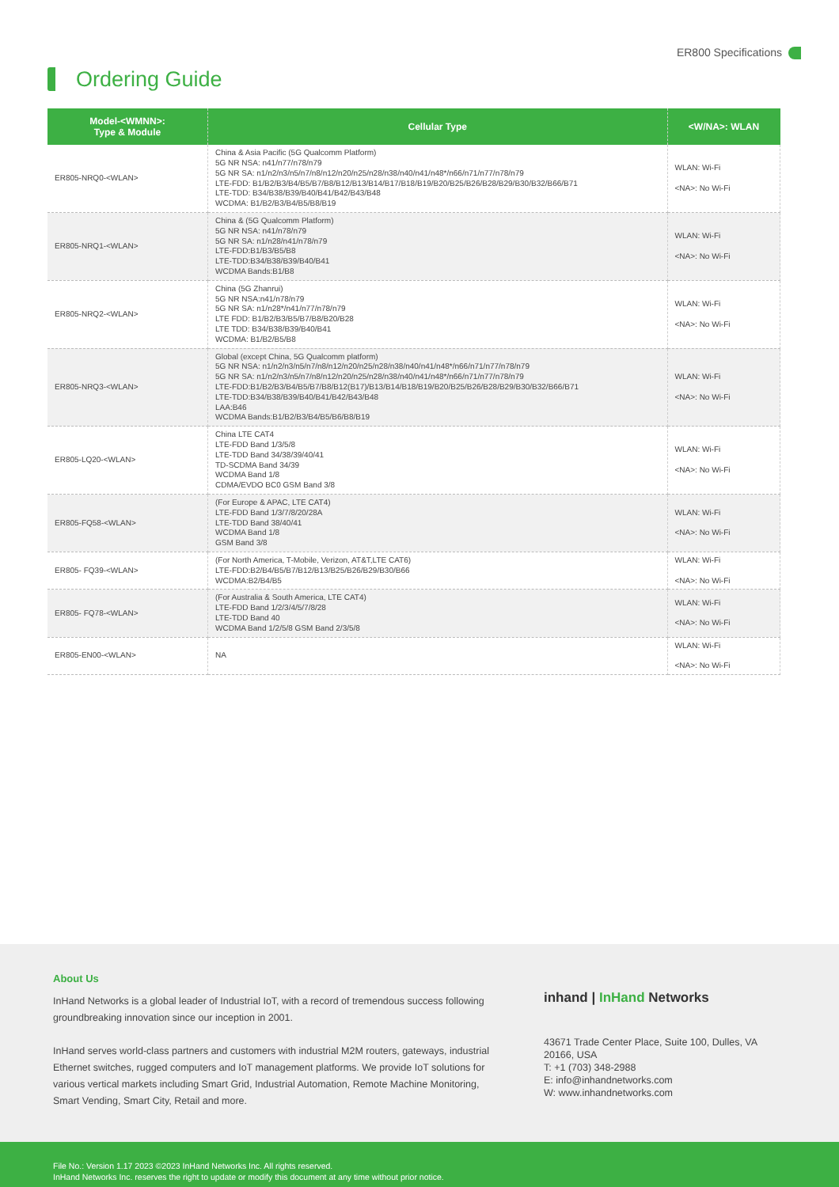ER800 Specifications
Ordering Guide
| Model-<WMNN>: Type & Module | Cellular Type | <W/NA>: WLAN |
| --- | --- | --- |
| ER805-NRQ0-<WLAN> | China & Asia Pacific (5G Qualcomm Platform) 5G NR NSA: n41/n77/n78/n79 5G NR SA: n1/n2/n3/n5/n7/n8/n12/n20/n25/n28/n38/n40/n41/n48*/n66/n71/n77/n78/n79 LTE-FDD: B1/B2/B3/B4/B5/B7/B8/B12/B13/B14/B17/B18/B19/B20/B25/B26/B28/B29/B30/B32/B66/B71 LTE-TDD: B34/B38/B39/B40/B41/B42/B43/B48 WCDMA: B1/B2/B3/B4/B5/B8/B19 | WLAN: Wi-Fi <NA>: No Wi-Fi |
| ER805-NRQ1-<WLAN> | China & (5G Qualcomm Platform) 5G NR NSA: n41/n78/n79 5G NR SA: n1/n28/n41/n78/n79 LTE-FDD:B1/B3/B5/B8 LTE-TDD:B34/B38/B39/B40/B41 WCDMA Bands:B1/B8 | WLAN: Wi-Fi <NA>: No Wi-Fi |
| ER805-NRQ2-<WLAN> | China (5G Zhanrui) 5G NR NSA:n41/n78/n79 5G NR SA: n1/n28*/n41/n77/n78/n79 LTE FDD: B1/B2/B3/B5/B7/B8/B20/B28 LTE TDD: B34/B38/B39/B40/B41 WCDMA: B1/B2/B5/B8 | WLAN: Wi-Fi <NA>: No Wi-Fi |
| ER805-NRQ3-<WLAN> | Global (except China, 5G Qualcomm platform) 5G NR NSA: n1/n2/n3/n5/n7/n8/n12/n20/n25/n28/n38/n40/n41/n48*/n66/n71/n77/n78/n79 5G NR SA: n1/n2/n3/n5/n7/n8/n12/n20/n25/n28/n38/n40/n41/n48*/n66/n71/n77/n78/n79 LTE-FDD:B1/B2/B3/B4/B5/B7/B8/B12(B17)/B13/B14/B18/B19/B20/B25/B26/B28/B29/B30/B32/B66/B71 LTE-TDD:B34/B38/B39/B40/B41/B42/B43/B48 LAA:B46 WCDMA Bands:B1/B2/B3/B4/B5/B6/B8/B19 | WLAN: Wi-Fi <NA>: No Wi-Fi |
| ER805-LQ20-<WLAN> | China LTE CAT4 LTE-FDD Band 1/3/5/8 LTE-TDD Band 34/38/39/40/41 TD-SCDMA Band 34/39 WCDMA Band 1/8 CDMA/EVDO BC0 GSM Band 3/8 | WLAN: Wi-Fi <NA>: No Wi-Fi |
| ER805-FQ58-<WLAN> | (For Europe & APAC, LTE CAT4) LTE-FDD Band 1/3/7/8/20/28A LTE-TDD Band 38/40/41 WCDMA Band 1/8 GSM Band 3/8 | WLAN: Wi-Fi <NA>: No Wi-Fi |
| ER805- FQ39-<WLAN> | (For North America, T-Mobile, Verizon, AT&T,LTE CAT6) LTE-FDD:B2/B4/B5/B7/B12/B13/B25/B26/B29/B30/B66 WCDMA:B2/B4/B5 | WLAN: Wi-Fi <NA>: No Wi-Fi |
| ER805- FQ78-<WLAN> | (For Australia & South America, LTE CAT4) LTE-FDD Band 1/2/3/4/5/7/8/28 LTE-TDD Band 40 WCDMA Band 1/2/5/8 GSM Band 2/3/5/8 | WLAN: Wi-Fi <NA>: No Wi-Fi |
| ER805-EN00-<WLAN> | NA | WLAN: Wi-Fi <NA>: No Wi-Fi |
About Us
InHand Networks is a global leader of Industrial IoT, with a record of tremendous success following groundbreaking innovation since our inception in 2001.
InHand serves world-class partners and customers with industrial M2M routers, gateways, industrial Ethernet switches, rugged computers and IoT management platforms. We provide IoT solutions for various vertical markets including Smart Grid, Industrial Automation, Remote Machine Monitoring, Smart Vending, Smart City, Retail and more.
inhand | InHand Networks
43671 Trade Center Place, Suite 100, Dulles, VA
20166, USA
T: +1 (703) 348-2988
E: info@inhandnetworks.com
W: www.inhandnetworks.com
File No.: Version 1.17 2023 ©2023 InHand Networks Inc. All rights reserved.
InHand Networks Inc. reserves the right to update or modify this document at any time without prior notice.